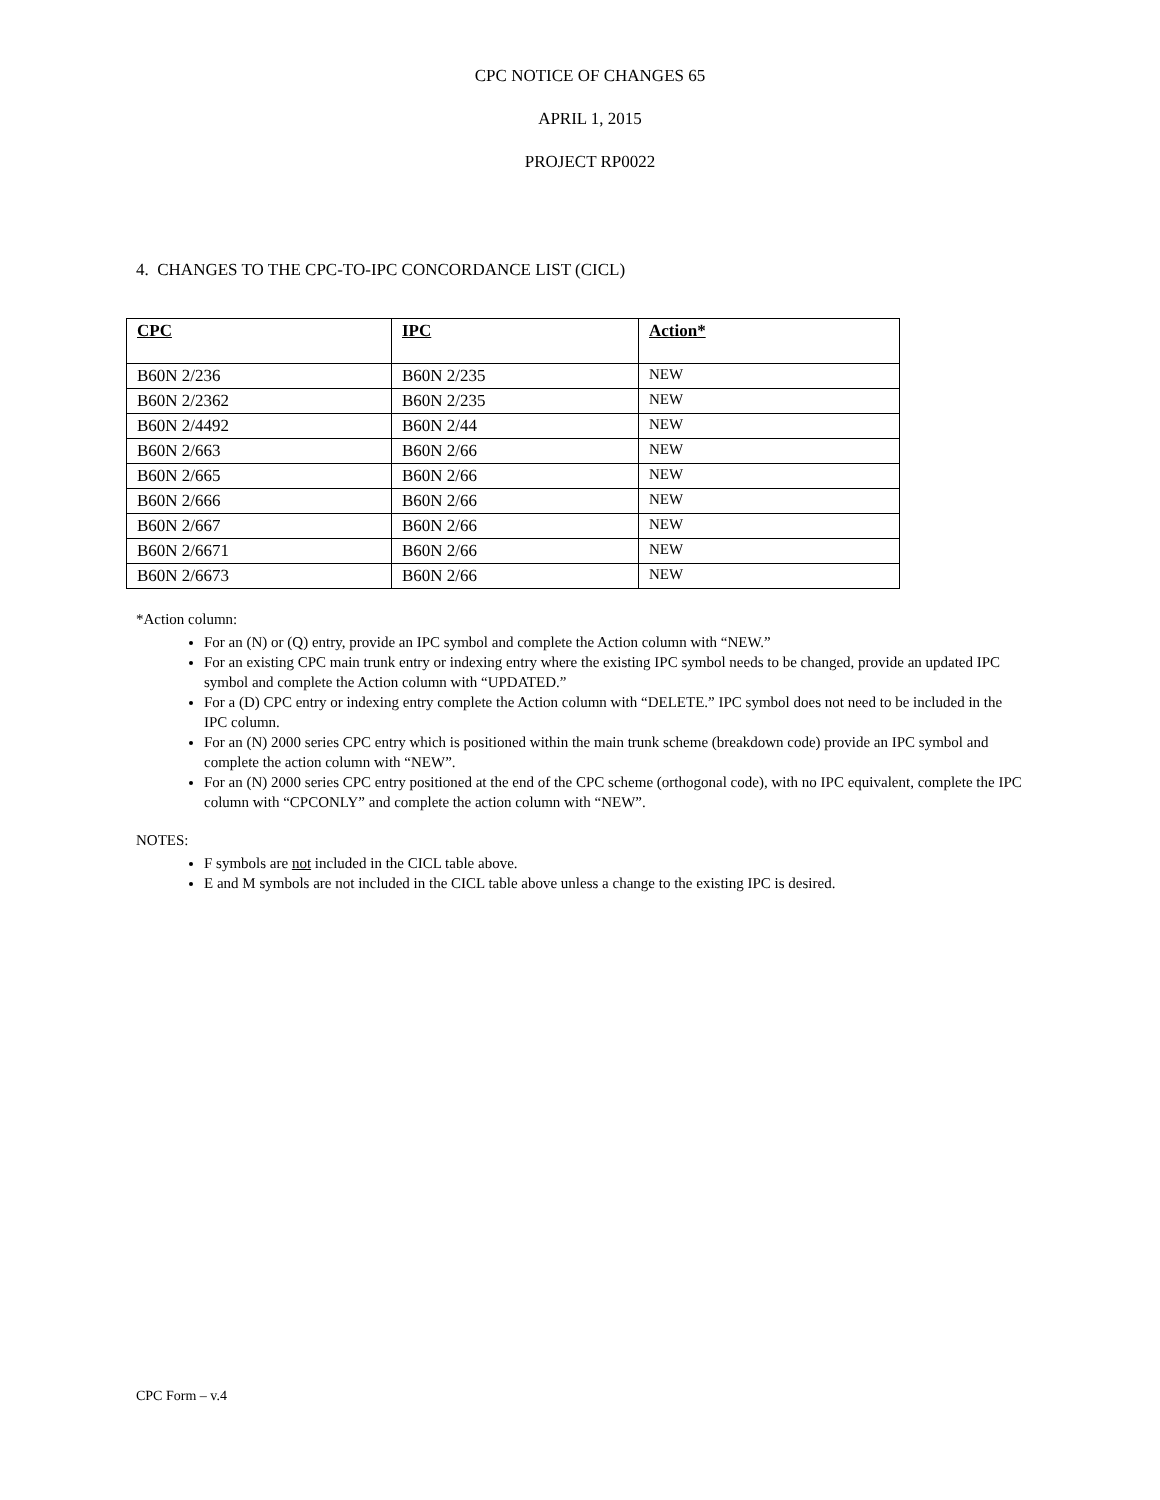CPC NOTICE OF CHANGES 65
APRIL 1, 2015
PROJECT RP0022
4. CHANGES TO THE CPC-TO-IPC CONCORDANCE LIST (CICL)
| CPC | IPC | Action* |
| --- | --- | --- |
| B60N 2/236 | B60N 2/235 | NEW |
| B60N 2/2362 | B60N 2/235 | NEW |
| B60N 2/4492 | B60N 2/44 | NEW |
| B60N 2/663 | B60N 2/66 | NEW |
| B60N 2/665 | B60N 2/66 | NEW |
| B60N 2/666 | B60N 2/66 | NEW |
| B60N 2/667 | B60N 2/66 | NEW |
| B60N 2/6671 | B60N 2/66 | NEW |
| B60N 2/6673 | B60N 2/66 | NEW |
*Action column:
For an (N) or (Q) entry, provide an IPC symbol and complete the Action column with “NEW.”
For an existing CPC main trunk entry or indexing entry where the existing IPC symbol needs to be changed, provide an updated IPC symbol and complete the Action column with “UPDATED.”
For a (D) CPC entry or indexing entry complete the Action column with “DELETE.” IPC symbol does not need to be included in the IPC column.
For an (N) 2000 series CPC entry which is positioned within the main trunk scheme (breakdown code) provide an IPC symbol and complete the action column with “NEW”.
For an (N) 2000 series CPC entry positioned at the end of the CPC scheme (orthogonal code), with no IPC equivalent, complete the IPC column with “CPCONLY” and complete the action column with “NEW”.
NOTES:
F symbols are not included in the CICL table above.
E and M symbols are not included in the CICL table above unless a change to the existing IPC is desired.
CPC Form – v.4